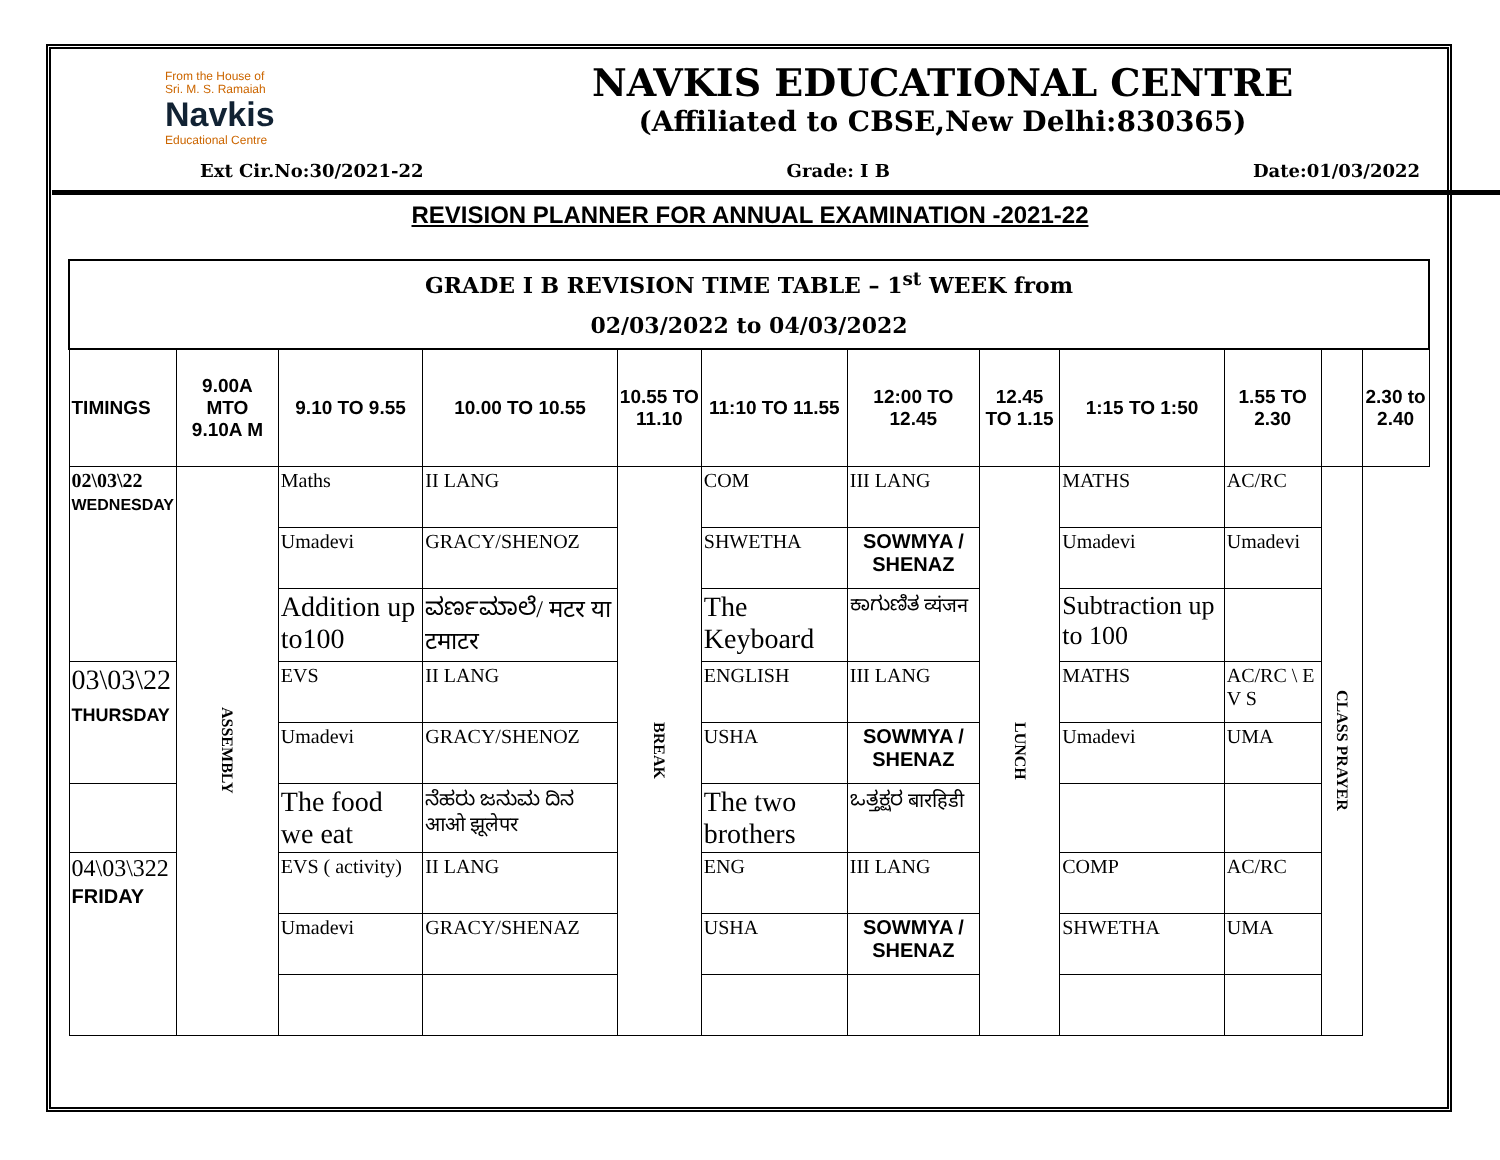From the House of
Sri. M. S. Ramaiah
Navkis
Educational Centre
NAVKIS EDUCATIONAL CENTRE
(Affiliated to CBSE,New Delhi:830365)
Ext Cir.No:30/2021-22 Grade: I B Date:01/03/2022
REVISION PLANNER FOR ANNUAL EXAMINATION -2021-22
| GRADE I B REVISION TIME TABLE – 1<sup>st</sup> WEEK from 02/03/2022 to 04/03/2022 | | | | | | | | | | | |
| TIMINGS | 9.00A MTO 9.10A M | 9.10 TO 9.55 | 10.00 TO 10.55 | 10.55 TO 11.10 | 11:10 TO 11.55 | 12:00 TO 12.45 | 12.45 TO 1.15 | 1:15 TO 1:50 | 1.55 TO 2.30 | | 2.30 to 2.40 |
| 02\03\22 WEDNESDAY | ASSEMBLY | Maths | II LANG | BREAK | COM | III LANG | LUNCH | MATHS | AC/RC | | CLASS PRAYER |
| | | Umadevi | GRACY/SHENOZ | | SHWETHA | SOWMYA / SHENAZ | | Umadevi | Umadevi | | |
| | | Addition up to100 | ವರ್ಣಮಾಲೆ/ मटर या टमाटर | | The Keyboard | ಕಾಗುಣಿತ व्यंजन | | Subtraction up to 100 | | | |
| 03\03\22 THURSDAY | | EVS | II LANG | | ENGLISH | III LANG | | MATHS | AC/RC \ E V S | | |
| | | Umadevi | GRACY/SHENOZ | | USHA | SOWMYA / SHENAZ | | Umadevi | UMA | | |
| | | The food we eat | ನೆಹರು ಜನುಮ ದಿನ आओ झूलेपर | | The two brothers | ಒತ್ತಕ್ಷರ बारहिडी | | | | | |
| 04\03\322 FRIDAY | | EVS ( activity) | II LANG | | ENG | III LANG | | COMP | AC/RC | | |
| | | Umadevi | GRACY/SHENAZ | | USHA | SOWMYA / SHENAZ | | SHWETHA | UMA | | |